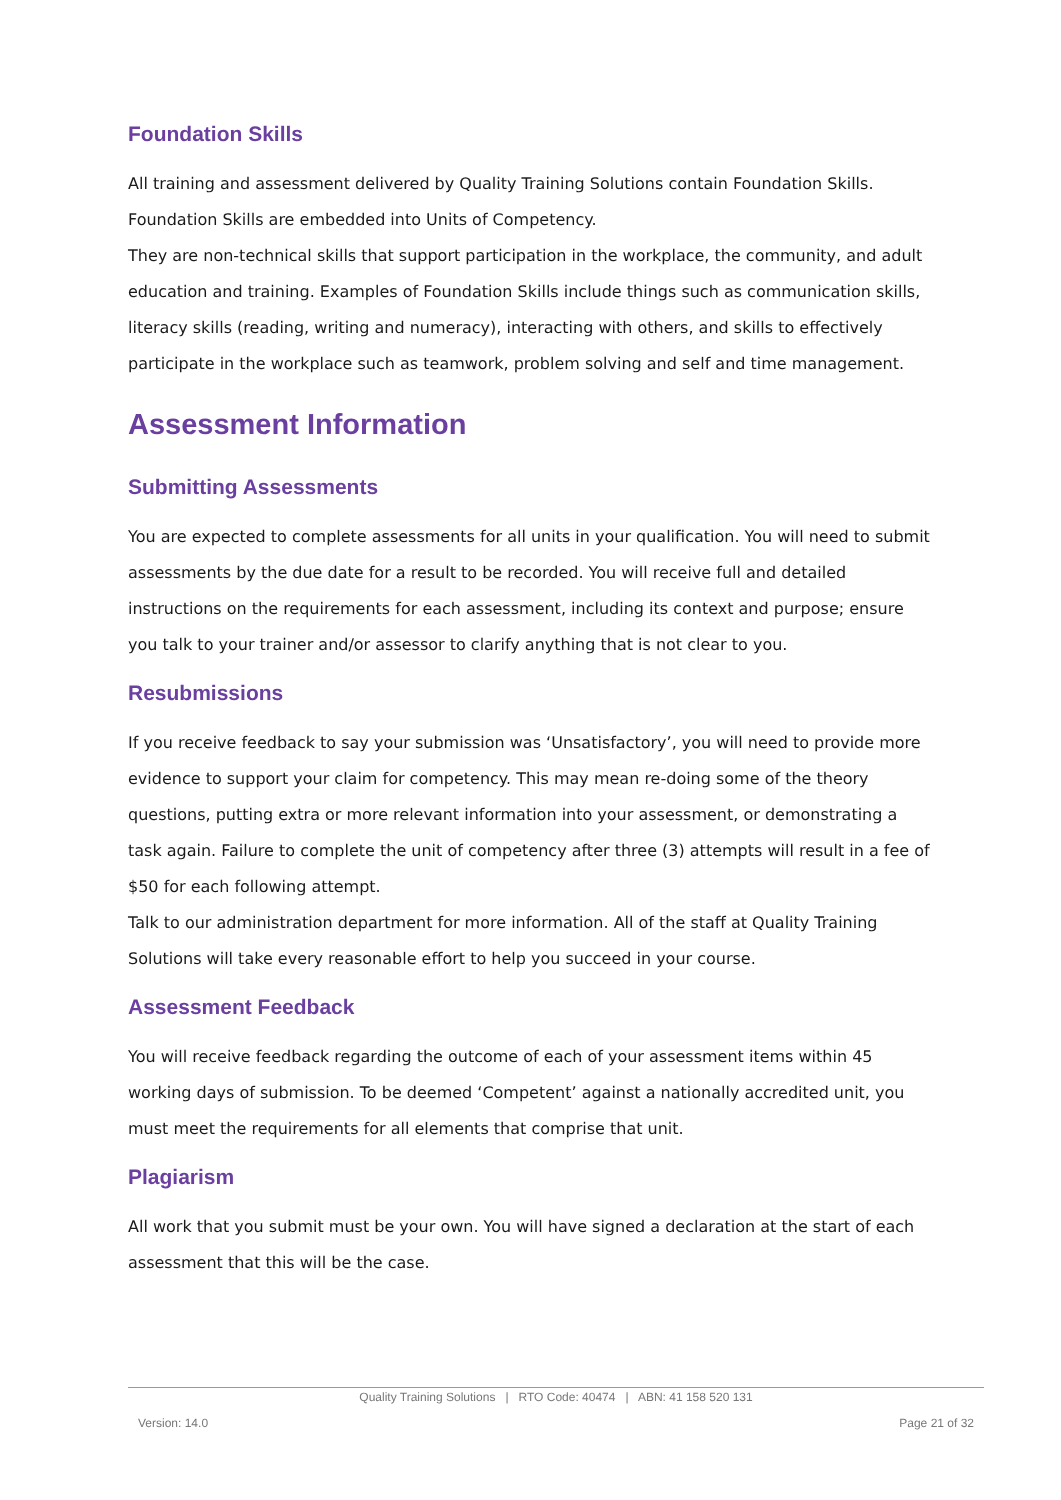Foundation Skills
All training and assessment delivered by Quality Training Solutions contain Foundation Skills. Foundation Skills are embedded into Units of Competency.
They are non-technical skills that support participation in the workplace, the community, and adult education and training. Examples of Foundation Skills include things such as communication skills, literacy skills (reading, writing and numeracy), interacting with others, and skills to effectively participate in the workplace such as teamwork, problem solving and self and time management.
Assessment Information
Submitting Assessments
You are expected to complete assessments for all units in your qualification. You will need to submit assessments by the due date for a result to be recorded. You will receive full and detailed instructions on the requirements for each assessment, including its context and purpose; ensure you talk to your trainer and/or assessor to clarify anything that is not clear to you.
Resubmissions
If you receive feedback to say your submission was ‘Unsatisfactory’, you will need to provide more evidence to support your claim for competency. This may mean re-doing some of the theory questions, putting extra or more relevant information into your assessment, or demonstrating a task again. Failure to complete the unit of competency after three (3) attempts will result in a fee of $50 for each following attempt.
Talk to our administration department for more information. All of the staff at Quality Training Solutions will take every reasonable effort to help you succeed in your course.
Assessment Feedback
You will receive feedback regarding the outcome of each of your assessment items within 45 working days of submission. To be deemed ‘Competent’ against a nationally accredited unit, you must meet the requirements for all elements that comprise that unit.
Plagiarism
All work that you submit must be your own. You will have signed a declaration at the start of each assessment that this will be the case.
Quality Training Solutions | RTO Code: 40474 | ABN: 41 158 520 131
Version: 14.0 Page 21 of 32